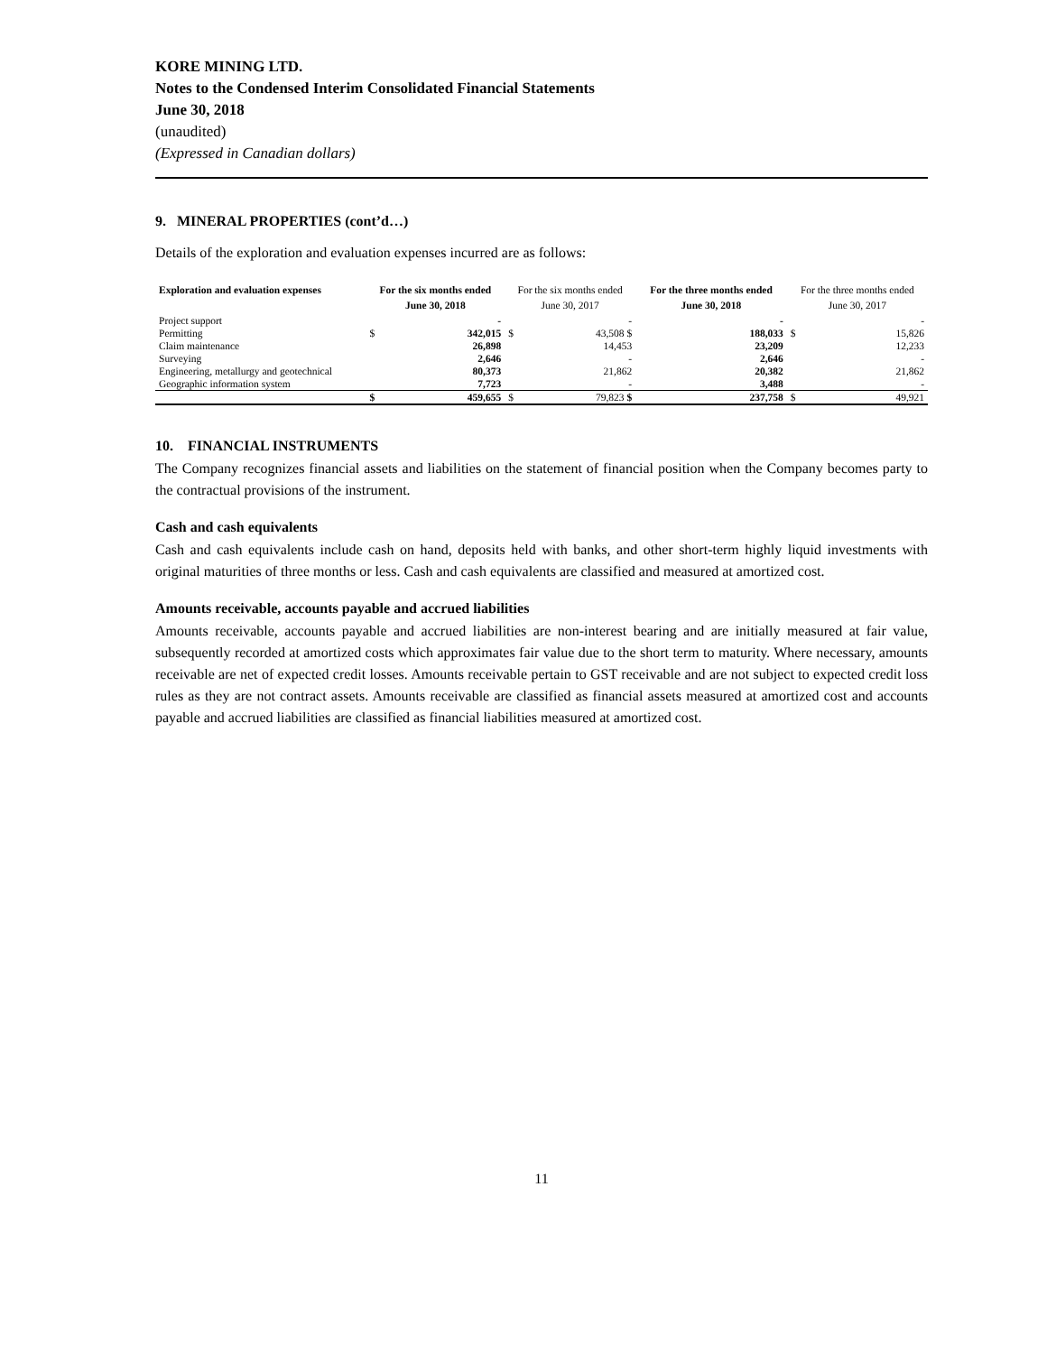KORE MINING LTD.
Notes to the Condensed Interim Consolidated Financial Statements
June 30, 2018
(unaudited)
(Expressed in Canadian dollars)
9. MINERAL PROPERTIES (cont’d…)
Details of the exploration and evaluation expenses incurred are as follows:
| Exploration and evaluation expenses | For the six months ended June 30, 2018 | | For the six months ended June 30, 2017 | | For the three months ended June 30, 2018 | | For the three months ended June 30, 2017 | |
| --- | --- | --- | --- | --- | --- | --- | --- | --- |
| Project support | | - | | - | | - | | - |
| Permitting | $ | 342,015 | $ | 43,508 $ | | 188,033 | $ | 15,826 |
| Claim maintenance | | 26,898 | | 14,453 | | 23,209 | | 12,233 |
| Surveying | | 2,646 | | - | | 2,646 | | - |
| Engineering, metallurgy and geotechnical | | 80,373 | | 21,862 | | 20,382 | | 21,862 |
| Geographic information system | | 7,723 | | - | | 3,488 | | - |
| | $ | 459,655 | $ | 79,823 $ | | 237,758 | $ | 49,921 |
10. FINANCIAL INSTRUMENTS
The Company recognizes financial assets and liabilities on the statement of financial position when the Company becomes party to the contractual provisions of the instrument.
Cash and cash equivalents
Cash and cash equivalents include cash on hand, deposits held with banks, and other short-term highly liquid investments with original maturities of three months or less. Cash and cash equivalents are classified and measured at amortized cost.
Amounts receivable, accounts payable and accrued liabilities
Amounts receivable, accounts payable and accrued liabilities are non-interest bearing and are initially measured at fair value, subsequently recorded at amortized costs which approximates fair value due to the short term to maturity. Where necessary, amounts receivable are net of expected credit losses. Amounts receivable pertain to GST receivable and are not subject to expected credit loss rules as they are not contract assets. Amounts receivable are classified as financial assets measured at amortized cost and accounts payable and accrued liabilities are classified as financial liabilities measured at amortized cost.
11